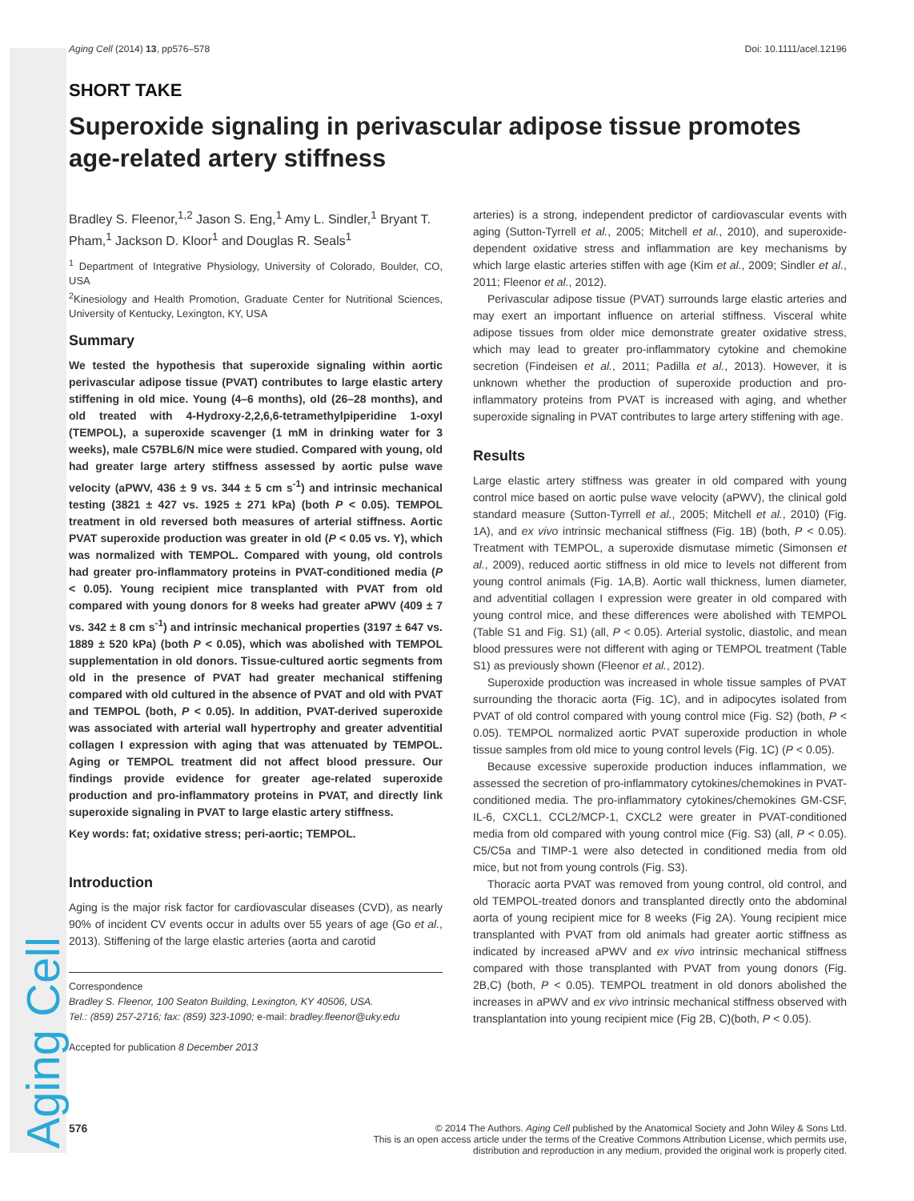Aging Cell
Aging Cell (2014) 13, pp576–578 Doi: 10.1111/acel.12196
SHORT TAKE
Superoxide signaling in perivascular adipose tissue promotes age-related artery stiffness
Bradley S. Fleenor,<sup>1,2</sup> Jason S. Eng,<sup>1</sup> Amy L. Sindler,<sup>1</sup> Bryant T. Pham,<sup>1</sup> Jackson D. Kloor<sup>1</sup> and Douglas R. Seals<sup>1</sup>
<sup>1</sup> Department of Integrative Physiology, University of Colorado, Boulder, CO, USA
<sup>2</sup> Kinesiology and Health Promotion, Graduate Center for Nutritional Sciences, University of Kentucky, Lexington, KY, USA
Summary
We tested the hypothesis that superoxide signaling within aortic perivascular adipose tissue (PVAT) contributes to large elastic artery stiffening in old mice. Young (4–6 months), old (26–28 months), and old treated with 4-Hydroxy-2,2,6,6-tetramethylpiperidine 1-oxyl (TEMPOL), a superoxide scavenger (1 mM in drinking water for 3 weeks), male C57BL6/N mice were studied. Compared with young, old had greater large artery stiffness assessed by aortic pulse wave velocity (aPWV, 436 ± 9 vs. 344 ± 5 cm s<sup>-1</sup>) and intrinsic mechanical testing (3821 ± 427 vs. 1925 ± 271 kPa) (both P < 0.05). TEMPOL treatment in old reversed both measures of arterial stiffness. Aortic PVAT superoxide production was greater in old (P < 0.05 vs. Y), which was normalized with TEMPOL. Compared with young, old controls had greater pro-inflammatory proteins in PVAT-conditioned media (P < 0.05). Young recipient mice transplanted with PVAT from old compared with young donors for 8 weeks had greater aPWV (409 ± 7 vs. 342 ± 8 cm s<sup>-1</sup>) and intrinsic mechanical properties (3197 ± 647 vs. 1889 ± 520 kPa) (both P < 0.05), which was abolished with TEMPOL supplementation in old donors. Tissue-cultured aortic segments from old in the presence of PVAT had greater mechanical stiffening compared with old cultured in the absence of PVAT and old with PVAT and TEMPOL (both, P < 0.05). In addition, PVAT-derived superoxide was associated with arterial wall hypertrophy and greater adventitial collagen I expression with aging that was attenuated by TEMPOL. Aging or TEMPOL treatment did not affect blood pressure. Our findings provide evidence for greater age-related superoxide production and pro-inflammatory proteins in PVAT, and directly link superoxide signaling in PVAT to large elastic artery stiffness.
Key words: fat; oxidative stress; peri-aortic; TEMPOL.
Introduction
Aging is the major risk factor for cardiovascular diseases (CVD), as nearly 90% of incident CV events occur in adults over 55 years of age (Go et al., 2013). Stiffening of the large elastic arteries (aorta and carotid
Correspondence
Bradley S. Fleenor, 100 Seaton Building, Lexington, KY 40506, USA.
Tel.: (859) 257-2716; fax: (859) 323-1090; e-mail: bradley.fleenor@uky.edu
Accepted for publication 8 December 2013
arteries) is a strong, independent predictor of cardiovascular events with aging (Sutton-Tyrrell et al., 2005; Mitchell et al., 2010), and superoxide-dependent oxidative stress and inflammation are key mechanisms by which large elastic arteries stiffen with age (Kim et al., 2009; Sindler et al., 2011; Fleenor et al., 2012).
Perivascular adipose tissue (PVAT) surrounds large elastic arteries and may exert an important influence on arterial stiffness. Visceral white adipose tissues from older mice demonstrate greater oxidative stress, which may lead to greater pro-inflammatory cytokine and chemokine secretion (Findeisen et al., 2011; Padilla et al., 2013). However, it is unknown whether the production of superoxide production and pro-inflammatory proteins from PVAT is increased with aging, and whether superoxide signaling in PVAT contributes to large artery stiffening with age.
Results
Large elastic artery stiffness was greater in old compared with young control mice based on aortic pulse wave velocity (aPWV), the clinical gold standard measure (Sutton-Tyrrell et al., 2005; Mitchell et al., 2010) (Fig. 1A), and ex vivo intrinsic mechanical stiffness (Fig. 1B) (both, P < 0.05). Treatment with TEMPOL, a superoxide dismutase mimetic (Simonsen et al., 2009), reduced aortic stiffness in old mice to levels not different from young control animals (Fig. 1A,B). Aortic wall thickness, lumen diameter, and adventitial collagen I expression were greater in old compared with young control mice, and these differences were abolished with TEMPOL (Table S1 and Fig. S1) (all, P < 0.05). Arterial systolic, diastolic, and mean blood pressures were not different with aging or TEMPOL treatment (Table S1) as previously shown (Fleenor et al., 2012).
Superoxide production was increased in whole tissue samples of PVAT surrounding the thoracic aorta (Fig. 1C), and in adipocytes isolated from PVAT of old control compared with young control mice (Fig. S2) (both, P < 0.05). TEMPOL normalized aortic PVAT superoxide production in whole tissue samples from old mice to young control levels (Fig. 1C) (P < 0.05).
Because excessive superoxide production induces inflammation, we assessed the secretion of pro-inflammatory cytokines/chemokines in PVAT-conditioned media. The pro-inflammatory cytokines/chemokines GM-CSF, IL-6, CXCL1, CCL2/MCP-1, CXCL2 were greater in PVAT-conditioned media from old compared with young control mice (Fig. S3) (all, P < 0.05). C5/C5a and TIMP-1 were also detected in conditioned media from old mice, but not from young controls (Fig. S3).
Thoracic aorta PVAT was removed from young control, old control, and old TEMPOL-treated donors and transplanted directly onto the abdominal aorta of young recipient mice for 8 weeks (Fig 2A). Young recipient mice transplanted with PVAT from old animals had greater aortic stiffness as indicated by increased aPWV and ex vivo intrinsic mechanical stiffness compared with those transplanted with PVAT from young donors (Fig. 2B,C) (both, P < 0.05). TEMPOL treatment in old donors abolished the increases in aPWV and ex vivo intrinsic mechanical stiffness observed with transplantation into young recipient mice (Fig 2B, C)(both, P < 0.05).
576 © 2014 The Authors. Aging Cell published by the Anatomical Society and John Wiley & Sons Ltd.
This is an open access article under the terms of the Creative Commons Attribution License, which permits use,
distribution and reproduction in any medium, provided the original work is properly cited.